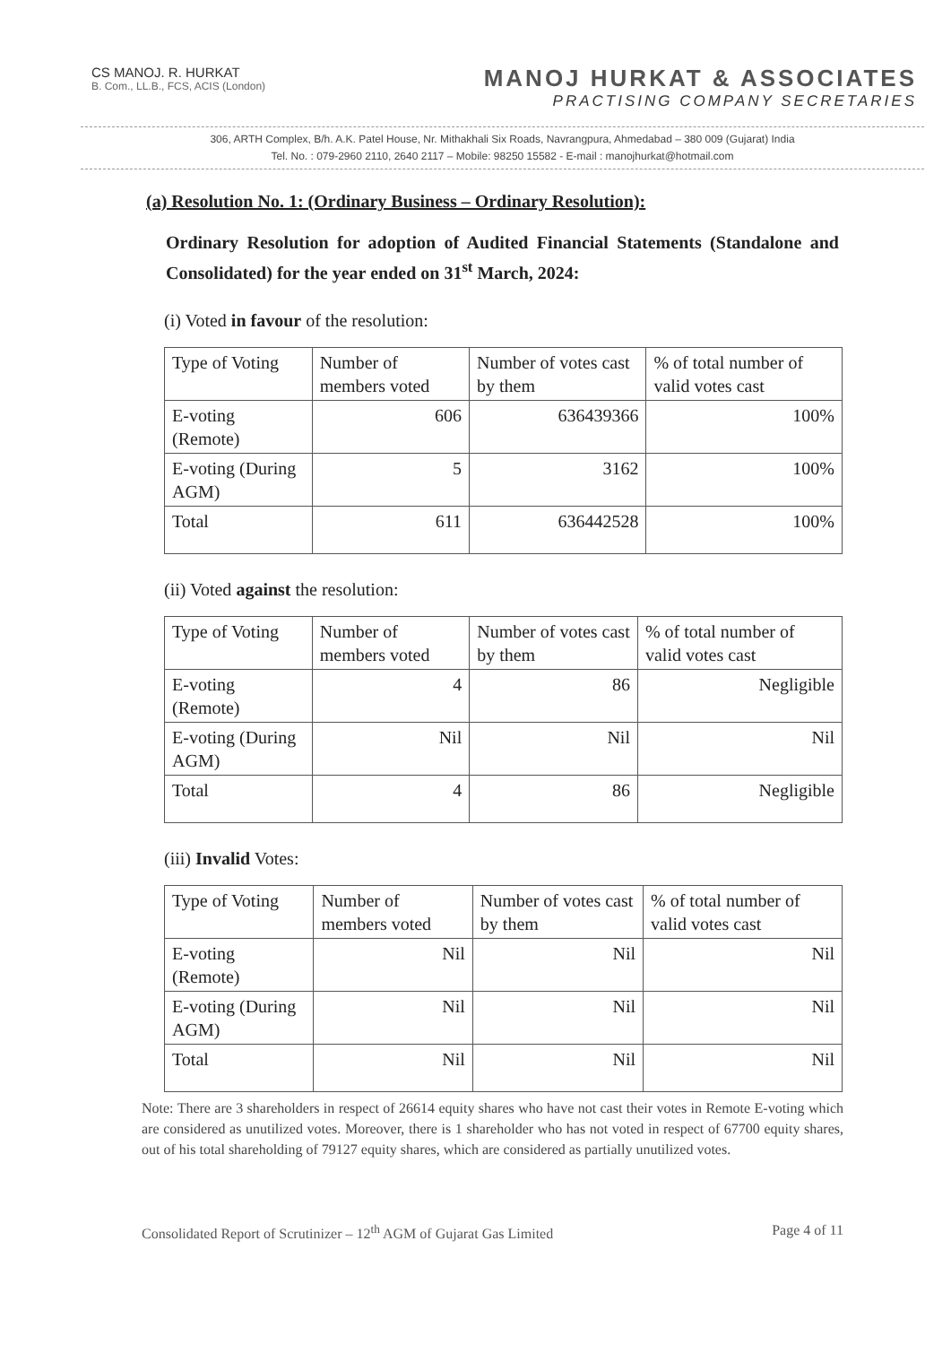CS MANOJ. R. HURKAT
B. Com., LL.B., FCS, ACIS (London)
MANOJ HURKAT & ASSOCIATES
PRACTISING COMPANY SECRETARIES
306, ARTH Complex, B/h. A.K. Patel House, Nr. Mithakhali Six Roads, Navrangpura, Ahmedabad – 380 009 (Gujarat) India
Tel. No. : 079-2960 2110, 2640 2117 – Mobile: 98250 15582 - E-mail : manojhurkat@hotmail.com
(a) Resolution No. 1: (Ordinary Business – Ordinary Resolution):
Ordinary Resolution for adoption of Audited Financial Statements (Standalone and Consolidated) for the year ended on 31<sup>st</sup> March, 2024:
(i) Voted in favour of the resolution:
| Type of Voting | Number of members voted | Number of votes cast by them | % of total number of valid votes cast |
| --- | --- | --- | --- |
| E-voting (Remote) | 606 | 636439366 | 100% |
| E-voting (During AGM) | 5 | 3162 | 100% |
| Total | 611 | 636442528 | 100% |
(ii) Voted against the resolution:
| Type of Voting | Number of members voted | Number of votes cast by them | % of total number of valid votes cast |
| --- | --- | --- | --- |
| E-voting (Remote) | 4 | 86 | Negligible |
| E-voting (During AGM) | Nil | Nil | Nil |
| Total | 4 | 86 | Negligible |
(iii) Invalid Votes:
| Type of Voting | Number of members voted | Number of votes cast by them | % of total number of valid votes cast |
| --- | --- | --- | --- |
| E-voting (Remote) | Nil | Nil | Nil |
| E-voting (During AGM) | Nil | Nil | Nil |
| Total | Nil | Nil | Nil |
Note: There are 3 shareholders in respect of 26614 equity shares who have not cast their votes in Remote E-voting which are considered as unutilized votes. Moreover, there is 1 shareholder who has not voted in respect of 67700 equity shares, out of his total shareholding of 79127 equity shares, which are considered as partially unutilized votes.
Consolidated Report of Scrutinizer – 12<sup>th</sup> AGM of Gujarat Gas Limited Page 4 of 11